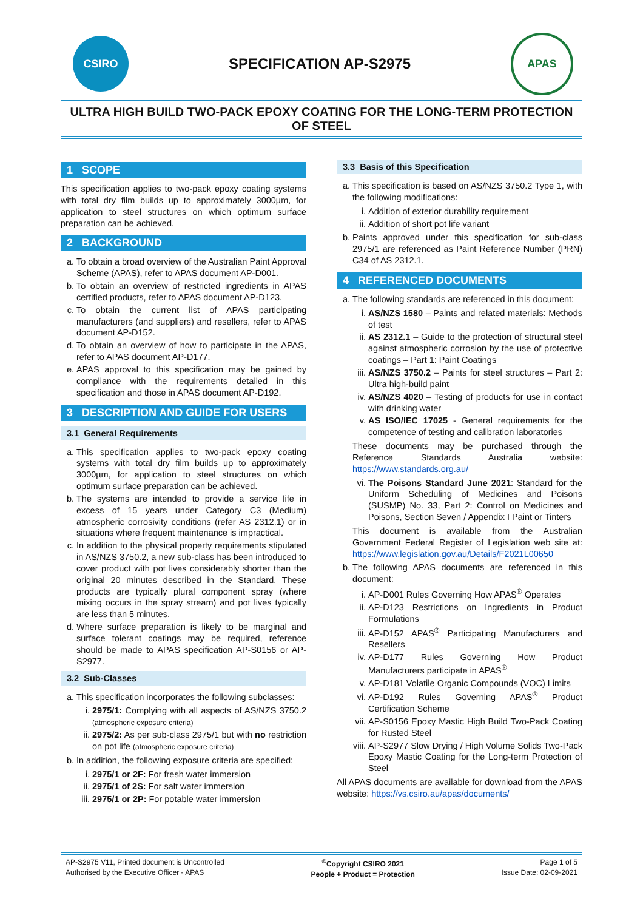CSIRO
SPECIFICATION AP-S2975
APAS
ULTRA HIGH BUILD TWO-PACK EPOXY COATING FOR THE LONG-TERM PROTECTION OF STEEL
1 SCOPE
This specification applies to two-pack epoxy coating systems with total dry film builds up to approximately 3000µm, for application to steel structures on which optimum surface preparation can be achieved.
2 BACKGROUND
a. To obtain a broad overview of the Australian Paint Approval Scheme (APAS), refer to APAS document AP-D001.
b. To obtain an overview of restricted ingredients in APAS certified products, refer to APAS document AP-D123.
c. To obtain the current list of APAS participating manufacturers (and suppliers) and resellers, refer to APAS document AP-D152.
d. To obtain an overview of how to participate in the APAS, refer to APAS document AP-D177.
e. APAS approval to this specification may be gained by compliance with the requirements detailed in this specification and those in APAS document AP-D192.
3 DESCRIPTION AND GUIDE FOR USERS
3.1 General Requirements
a. This specification applies to two-pack epoxy coating systems with total dry film builds up to approximately 3000µm, for application to steel structures on which optimum surface preparation can be achieved.
b. The systems are intended to provide a service life in excess of 15 years under Category C3 (Medium) atmospheric corrosivity conditions (refer AS 2312.1) or in situations where frequent maintenance is impractical.
c. In addition to the physical property requirements stipulated in AS/NZS 3750.2, a new sub-class has been introduced to cover product with pot lives considerably shorter than the original 20 minutes described in the Standard. These products are typically plural component spray (where mixing occurs in the spray stream) and pot lives typically are less than 5 minutes.
d. Where surface preparation is likely to be marginal and surface tolerant coatings may be required, reference should be made to APAS specification AP-S0156 or AP-S2977.
3.2 Sub-Classes
a. This specification incorporates the following subclasses:
i. 2975/1: Complying with all aspects of AS/NZS 3750.2 (atmospheric exposure criteria)
ii. 2975/2: As per sub-class 2975/1 but with no restriction on pot life (atmospheric exposure criteria)
b. In addition, the following exposure criteria are specified:
i. 2975/1 or 2F: For fresh water immersion
ii. 2975/1 of 2S: For salt water immersion
iii. 2975/1 or 2P: For potable water immersion
3.3 Basis of this Specification
a. This specification is based on AS/NZS 3750.2 Type 1, with the following modifications:
i. Addition of exterior durability requirement
ii. Addition of short pot life variant
b. Paints approved under this specification for sub-class 2975/1 are referenced as Paint Reference Number (PRN) C34 of AS 2312.1.
4 REFERENCED DOCUMENTS
a. The following standards are referenced in this document:
i. AS/NZS 1580 – Paints and related materials: Methods of test
ii. AS 2312.1 – Guide to the protection of structural steel against atmospheric corrosion by the use of protective coatings – Part 1: Paint Coatings
iii. AS/NZS 3750.2 – Paints for steel structures – Part 2: Ultra high-build paint
iv. AS/NZS 4020 – Testing of products for use in contact with drinking water
v. AS ISO/IEC 17025 - General requirements for the competence of testing and calibration laboratories
These documents may be purchased through the Reference Standards Australia website: https://www.standards.org.au/
vi. The Poisons Standard June 2021: Standard for the Uniform Scheduling of Medicines and Poisons (SUSMP) No. 33, Part 2: Control on Medicines and Poisons, Section Seven / Appendix I Paint or Tinters
This document is available from the Australian Government Federal Register of Legislation web site at: https://www.legislation.gov.au/Details/F2021L00650
b. The following APAS documents are referenced in this document:
i. AP-D001 Rules Governing How APAS<sup>®</sup> Operates
ii. AP-D123 Restrictions on Ingredients in Product Formulations
iii. AP-D152 APAS<sup>®</sup> Participating Manufacturers and Resellers
iv. AP-D177 Rules Governing How Product Manufacturers participate in APAS<sup>®</sup>
v. AP-D181 Volatile Organic Compounds (VOC) Limits
vi. AP-D192 Rules Governing APAS<sup>®</sup> Product Certification Scheme
vii. AP-S0156 Epoxy Mastic High Build Two-Pack Coating for Rusted Steel
viii. AP-S2977 Slow Drying / High Volume Solids Two-Pack Epoxy Mastic Coating for the Long-term Protection of Steel
All APAS documents are available for download from the APAS website: https://vs.csiro.au/apas/documents/
AP-S2975 V11, Printed document is Uncontrolled
Authorised by the Executive Officer - APAS
<sup>©</sup>Copyright CSIRO 2021
People + Product = Protection
Page 1 of 5
Issue Date: 02-09-2021